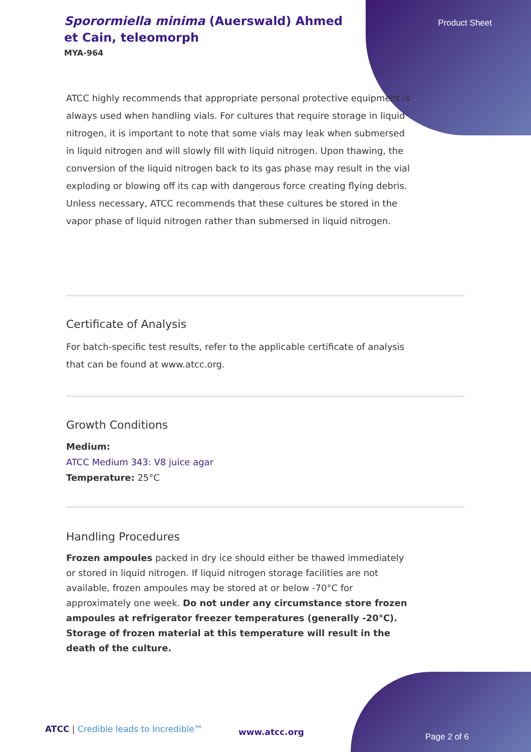Sporormiella minima (Auerswald) Ahmed et Cain, teleomorph
MYA-964
Product Sheet
ATCC highly recommends that appropriate personal protective equipment is always used when handling vials. For cultures that require storage in liquid nitrogen, it is important to note that some vials may leak when submersed in liquid nitrogen and will slowly fill with liquid nitrogen. Upon thawing, the conversion of the liquid nitrogen back to its gas phase may result in the vial exploding or blowing off its cap with dangerous force creating flying debris. Unless necessary, ATCC recommends that these cultures be stored in the vapor phase of liquid nitrogen rather than submersed in liquid nitrogen.
Certificate of Analysis
For batch-specific test results, refer to the applicable certificate of analysis that can be found at www.atcc.org.
Growth Conditions
Medium:
ATCC Medium 343: V8 juice agar
Temperature: 25°C
Handling Procedures
Frozen ampoules packed in dry ice should either be thawed immediately or stored in liquid nitrogen. If liquid nitrogen storage facilities are not available, frozen ampoules may be stored at or below -70°C for approximately one week. Do not under any circumstance store frozen ampoules at refrigerator freezer temperatures (generally -20°C). Storage of frozen material at this temperature will result in the death of the culture.
ATCC | Credible leads to Incredible™
www.atcc.org Page 2 of 6